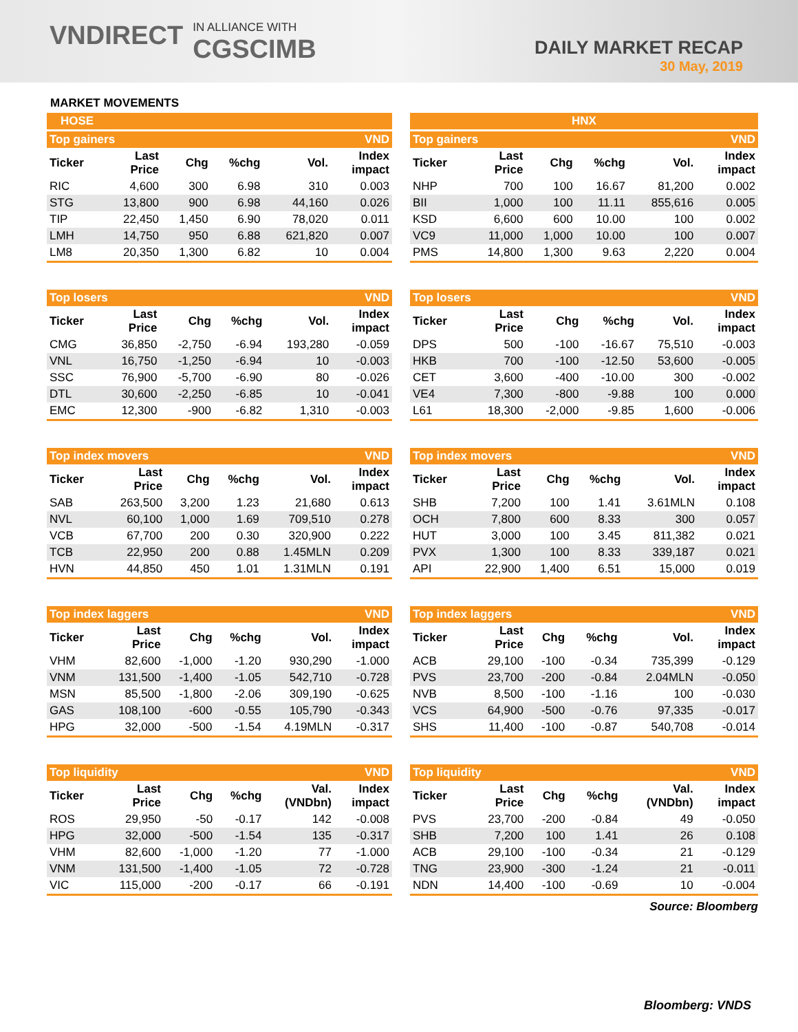VNDIRECT IN ALLIANCE WITH
CGSCIMB
DAILY MARKET RECAP
30 May, 2019
MARKET MOVEMENTS
HOSE
| Top gainers | | | | | VND |
| Ticker | Last Price | Chg | %chg | Vol. | Index impact |
| RIC | 4,600 | 300 | 6.98 | 310 | 0.003 |
| STG | 13,800 | 900 | 6.98 | 44,160 | 0.026 |
| TIP | 22,450 | 1,450 | 6.90 | 78,020 | 0.011 |
| LMH | 14,750 | 950 | 6.88 | 621,820 | 0.007 |
| LM8 | 20,350 | 1,300 | 6.82 | 10 | 0.004 |
| Top losers | | | | | VND |
| Ticker | Last Price | Chg | %chg | Vol. | Index impact |
| CMG | 36,850 | -2,750 | -6.94 | 193,280 | -0.059 |
| VNL | 16,750 | -1,250 | -6.94 | 10 | -0.003 |
| SSC | 76,900 | -5,700 | -6.90 | 80 | -0.026 |
| DTL | 30,600 | -2,250 | -6.85 | 10 | -0.041 |
| EMC | 12,300 | -900 | -6.82 | 1,310 | -0.003 |
| Top index movers | | | | | VND |
| Ticker | Last Price | Chg | %chg | Vol. | Index impact |
| SAB | 263,500 | 3,200 | 1.23 | 21,680 | 0.613 |
| NVL | 60,100 | 1,000 | 1.69 | 709,510 | 0.278 |
| VCB | 67,700 | 200 | 0.30 | 320,900 | 0.222 |
| TCB | 22,950 | 200 | 0.88 | 1.45MLN | 0.209 |
| HVN | 44,850 | 450 | 1.01 | 1.31MLN | 0.191 |
| Top index laggers | | | | | VND |
| Ticker | Last Price | Chg | %chg | Vol. | Index impact |
| VHM | 82,600 | -1,000 | -1.20 | 930,290 | -1.000 |
| VNM | 131,500 | -1,400 | -1.05 | 542,710 | -0.728 |
| MSN | 85,500 | -1,800 | -2.06 | 309,190 | -0.625 |
| GAS | 108,100 | -600 | -0.55 | 105,790 | -0.343 |
| HPG | 32,000 | -500 | -1.54 | 4.19MLN | -0.317 |
| Top liquidity | | | | | VND |
| Ticker | Last Price | Chg | %chg | Val. (VNDbn) | Index impact |
| ROS | 29,950 | -50 | -0.17 | 142 | -0.008 |
| HPG | 32,000 | -500 | -1.54 | 135 | -0.317 |
| VHM | 82,600 | -1,000 | -1.20 | 77 | -1.000 |
| VNM | 131,500 | -1,400 | -1.05 | 72 | -0.728 |
| VIC | 115,000 | -200 | -0.17 | 66 | -0.191 |
HNX
| Top gainers | | | | | VND |
| Ticker | Last Price | Chg | %chg | Vol. | Index impact |
| NHP | 700 | 100 | 16.67 | 81,200 | 0.002 |
| BII | 1,000 | 100 | 11.11 | 855,616 | 0.005 |
| KSD | 6,600 | 600 | 10.00 | 100 | 0.002 |
| VC9 | 11,000 | 1,000 | 10.00 | 100 | 0.007 |
| PMS | 14,800 | 1,300 | 9.63 | 2,220 | 0.004 |
| Top losers | | | | | VND |
| Ticker | Last Price | Chg | %chg | Vol. | Index impact |
| DPS | 500 | -100 | -16.67 | 75,510 | -0.003 |
| HKB | 700 | -100 | -12.50 | 53,600 | -0.005 |
| CET | 3,600 | -400 | -10.00 | 300 | -0.002 |
| VE4 | 7,300 | -800 | -9.88 | 100 | 0.000 |
| L61 | 18,300 | -2,000 | -9.85 | 1,600 | -0.006 |
| Top index movers | | | | | VND |
| Ticker | Last Price | Chg | %chg | Vol. | Index impact |
| SHB | 7,200 | 100 | 1.41 | 3.61MLN | 0.108 |
| OCH | 7,800 | 600 | 8.33 | 300 | 0.057 |
| HUT | 3,000 | 100 | 3.45 | 811,382 | 0.021 |
| PVX | 1,300 | 100 | 8.33 | 339,187 | 0.021 |
| API | 22,900 | 1,400 | 6.51 | 15,000 | 0.019 |
| Top index laggers | | | | | VND |
| Ticker | Last Price | Chg | %chg | Vol. | Index impact |
| ACB | 29,100 | -100 | -0.34 | 735,399 | -0.129 |
| PVS | 23,700 | -200 | -0.84 | 2.04MLN | -0.050 |
| NVB | 8,500 | -100 | -1.16 | 100 | -0.030 |
| VCS | 64,900 | -500 | -0.76 | 97,335 | -0.017 |
| SHS | 11,400 | -100 | -0.87 | 540,708 | -0.014 |
| Top liquidity | | | | | VND |
| Ticker | Last Price | Chg | %chg | Val. (VNDbn) | Index impact |
| PVS | 23,700 | -200 | -0.84 | 49 | -0.050 |
| SHB | 7,200 | 100 | 1.41 | 26 | 0.108 |
| ACB | 29,100 | -100 | -0.34 | 21 | -0.129 |
| TNG | 23,900 | -300 | -1.24 | 21 | -0.011 |
| NDN | 14,400 | -100 | -0.69 | 10 | -0.004 |
Source: Bloomberg
Bloomberg: VNDS